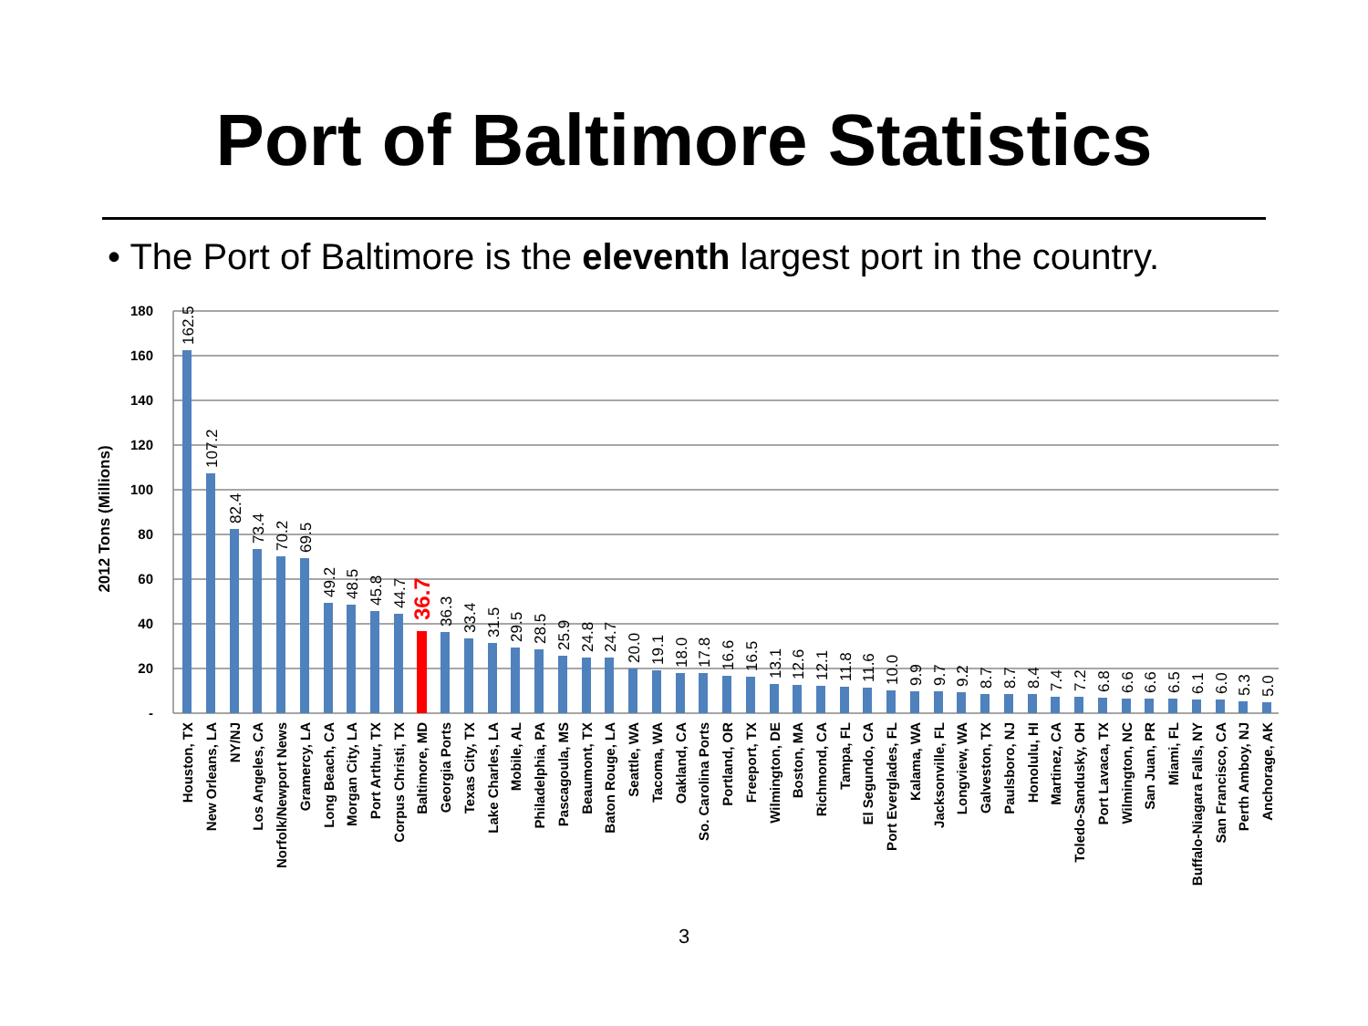Port of Baltimore Statistics
• The Port of Baltimore is the eleventh largest port in the country.
180
160
140
120
100
80
60
40
20
-
2012 Tons (Millions)
162.5
107.2
82.4
73.4
70.2
69.5
49.2
48.5
45.8
44.7
36.7
36.3
33.4
31.5
29.5
28.5
25.9
24.8
24.7
20.0
19.1
18.0
17.8
16.6
16.5
13.1
12.6
12.1
11.8
11.6
10.0
9.9
9.7
9.2
8.7
8.7
8.4
7.4
7.2
6.8
6.6
6.6
6.5
6.1
6.0
5.3
5.0
Houston, TX
New Orleans, LA
NY/NJ
Los Angeles, CA
Norfolk/Newport News
Gramercy, LA
Long Beach, CA
Morgan City, LA
Port Arthur, TX
Corpus Christi, TX
Baltimore, MD
Georgia Ports
Texas City, TX
Lake Charles, LA
Mobile, AL
Philadelphia, PA
Pascagoula, MS
Beaumont, TX
Baton Rouge, LA
Seattle, WA
Tacoma, WA
Oakland, CA
So. Carolina Ports
Portland, OR
Freeport, TX
Wilmington, DE
Boston, MA
Richmond, CA
Tampa, FL
El Segundo, CA
Port Everglades, FL
Kalama, WA
Jacksonville, FL
Longview, WA
Galveston, TX
Paulsboro, NJ
Honolulu, HI
Martinez, CA
Toledo-Sandusky, OH
Port Lavaca, TX
Wilmington, NC
San Juan, PR
Miami, FL
Buffalo-Niagara Falls, NY
San Francisco, CA
Perth Amboy, NJ
Anchorage, AK
3